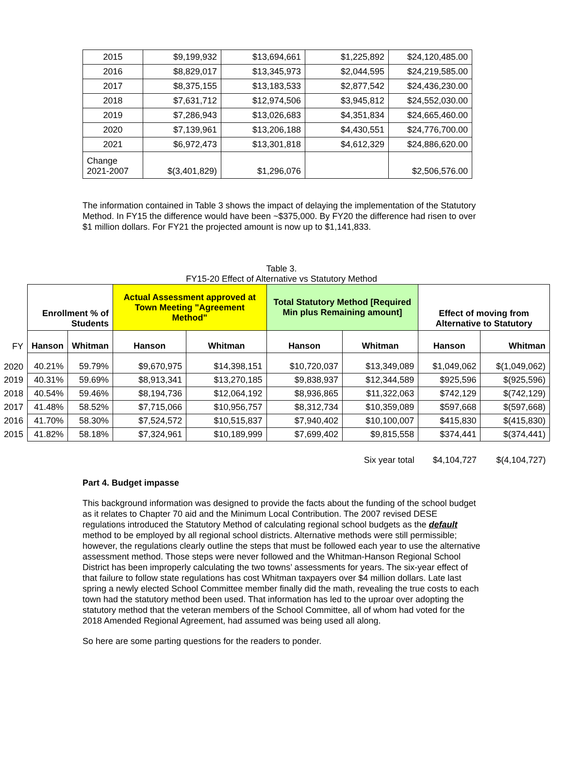| 2015 | $9,199,932 | $13,694,661 | $1,225,892 | $24,120,485.00 |
| 2016 | $8,829,017 | $13,345,973 | $2,044,595 | $24,219,585.00 |
| 2017 | $8,375,155 | $13,183,533 | $2,877,542 | $24,436,230.00 |
| 2018 | $7,631,712 | $12,974,506 | $3,945,812 | $24,552,030.00 |
| 2019 | $7,286,943 | $13,026,683 | $4,351,834 | $24,665,460.00 |
| 2020 | $7,139,961 | $13,206,188 | $4,430,551 | $24,776,700.00 |
| 2021 | $6,972,473 | $13,301,818 | $4,612,329 | $24,886,620.00 |
| Change 2021-2007 | $(3,401,829) | $1,296,076 | | $2,506,576.00 |
The information contained in Table 3 shows the impact of delaying the implementation of the Statutory Method. In FY15 the difference would have been ~$375,000. By FY20 the difference had risen to over $1 million dollars. For FY21 the projected amount is now up to $1,141,833.
Table 3.
FY15-20 Effect of Alternative vs Statutory Method
| | Enrollment % of Students | | Actual Assessment approved at Town Meeting "Agreement Method" | | Total Statutory Method [Required Min plus Remaining amount] | | Effect of moving from Alternative to Statutory | |
| --- | --- | --- | --- | --- | --- | --- | --- | --- |
| FY | Hanson | Whitman | Hanson | Whitman | Hanson | Whitman | Hanson | Whitman |
| 2020 | 40.21% | 59.79% | $9,670,975 | $14,398,151 | $10,720,037 | $13,349,089 | $1,049,062 | $(1,049,062) |
| 2019 | 40.31% | 59.69% | $8,913,341 | $13,270,185 | $9,838,937 | $12,344,589 | $925,596 | $(925,596) |
| 2018 | 40.54% | 59.46% | $8,194,736 | $12,064,192 | $8,936,865 | $11,322,063 | $742,129 | $(742,129) |
| 2017 | 41.48% | 58.52% | $7,715,066 | $10,956,757 | $8,312,734 | $10,359,089 | $597,668 | $(597,668) |
| 2016 | 41.70% | 58.30% | $7,524,572 | $10,515,837 | $7,940,402 | $10,100,007 | $415,830 | $(415,830) |
| 2015 | 41.82% | 58.18% | $7,324,961 | $10,189,999 | $7,699,402 | $9,815,558 | $374,441 | $(374,441) |
| Six year total | | | | | | | $4,104,727 | $(4,104,727) |
Part 4. Budget impasse
This background information was designed to provide the facts about the funding of the school budget as it relates to Chapter 70 aid and the Minimum Local Contribution. The 2007 revised DESE regulations introduced the Statutory Method of calculating regional school budgets as the default method to be employed by all regional school districts. Alternative methods were still permissible; however, the regulations clearly outline the steps that must be followed each year to use the alternative assessment method. Those steps were never followed and the Whitman-Hanson Regional School District has been improperly calculating the two towns’ assessments for years. The six-year effect of that failure to follow state regulations has cost Whitman taxpayers over $4 million dollars. Late last spring a newly elected School Committee member finally did the math, revealing the true costs to each town had the statutory method been used. That information has led to the uproar over adopting the statutory method that the veteran members of the School Committee, all of whom had voted for the 2018 Amended Regional Agreement, had assumed was being used all along.
So here are some parting questions for the readers to ponder.